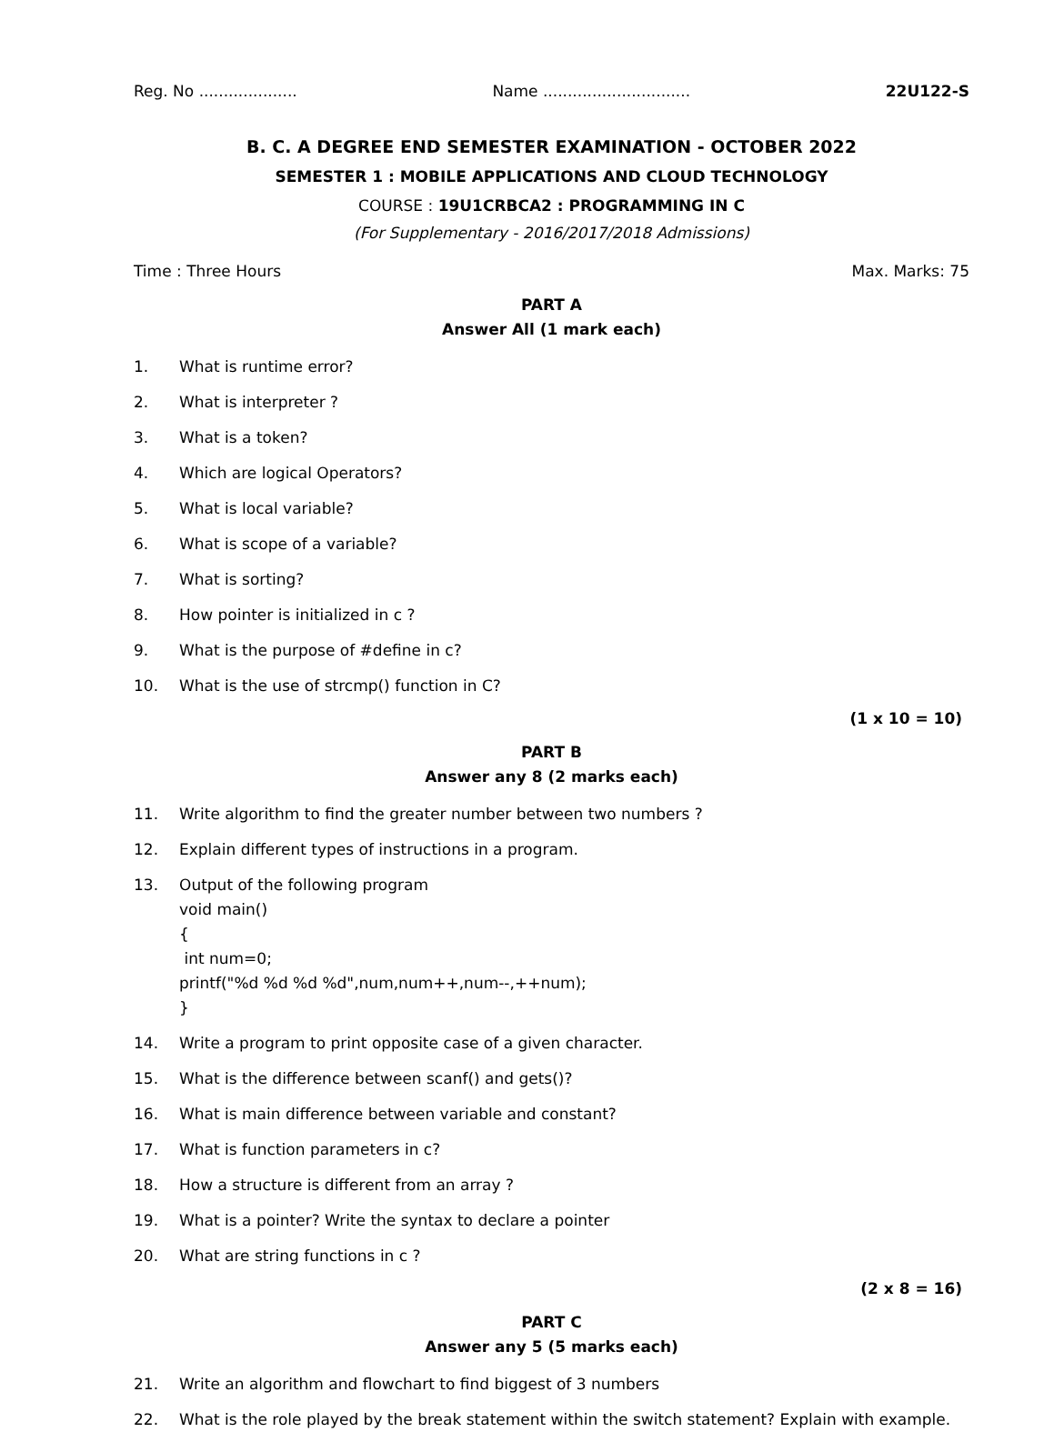Reg. No .................... Name .............................. 22U122-S
B. C. A DEGREE END SEMESTER EXAMINATION - OCTOBER 2022
SEMESTER 1 : MOBILE APPLICATIONS AND CLOUD TECHNOLOGY
COURSE : 19U1CRBCA2 : PROGRAMMING IN C
(For Supplementary - 2016/2017/2018 Admissions)
Time : Three Hours Max. Marks: 75
PART A
Answer All (1 mark each)
1. What is runtime error?
2. What is interpreter ?
3. What is a token?
4. Which are logical Operators?
5. What is local variable?
6. What is scope of a variable?
7. What is sorting?
8. How pointer is initialized in c ?
9. What is the purpose of #define in c?
10. What is the use of strcmp() function in C?
(1 x 10 = 10)
PART B
Answer any 8 (2 marks each)
11. Write algorithm to find the greater number between two numbers ?
12. Explain different types of instructions in a program.
13. Output of the following program
void main()
{
int num=0;
printf("%d %d %d %d",num,num++,num--,++num);
}
14. Write a program to print opposite case of a given character.
15. What is the difference between scanf() and gets()?
16. What is main difference between variable and constant?
17. What is function parameters in c?
18. How a structure is different from an array ?
19. What is a pointer? Write the syntax to declare a pointer
20. What are string functions in c ?
(2 x 8 = 16)
PART C
Answer any 5 (5 marks each)
21. Write an algorithm and flowchart to find biggest of 3 numbers
22. What is the role played by the break statement within the switch statement? Explain with example.